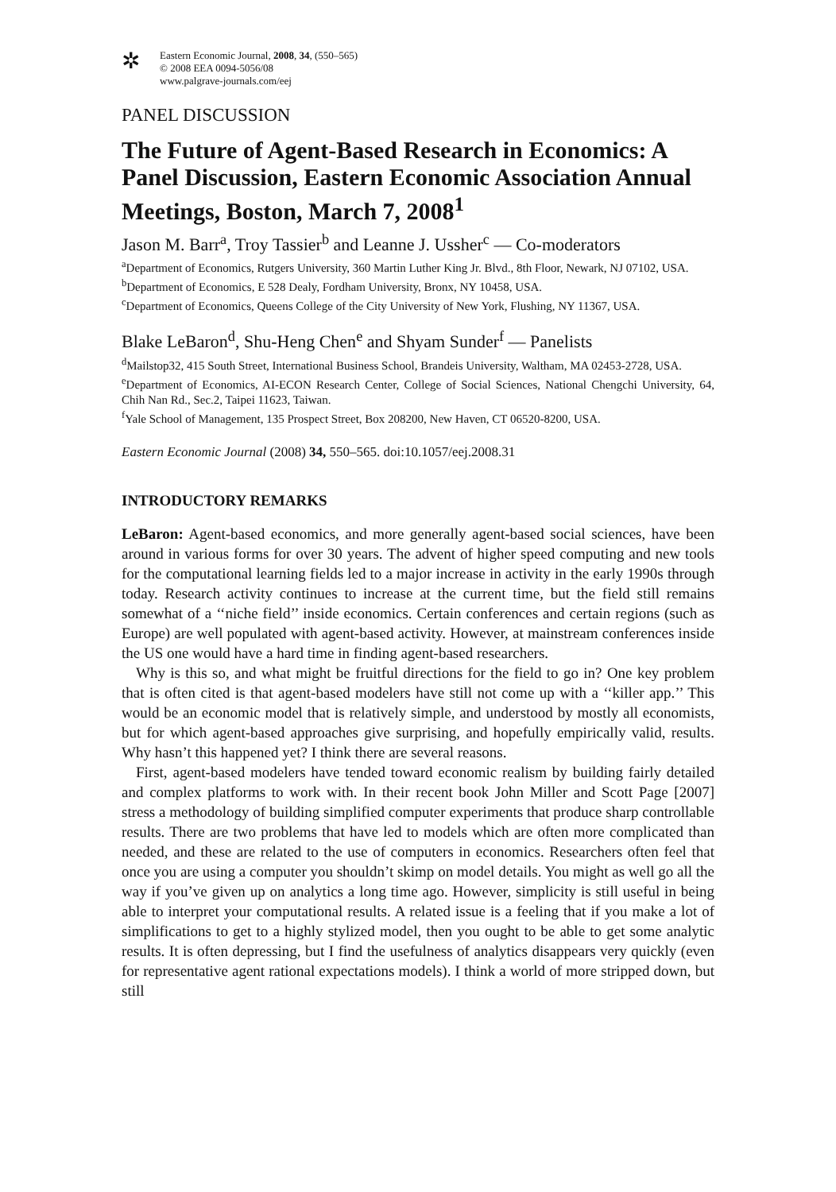✲
Eastern Economic Journal, 2008, 34, (550–565)
© 2008 EEA 0094-5056/08
www.palgrave-journals.com/eej
PANEL DISCUSSION
The Future of Agent-Based Research in Economics: A Panel Discussion, Eastern Economic Association Annual Meetings, Boston, March 7, 2008<sup>1</sup>
Jason M. Barr<sup>a</sup>, Troy Tassier<sup>b</sup> and Leanne J. Ussher<sup>c</sup> — Co-moderators
<sup>a</sup> Department of Economics, Rutgers University, 360 Martin Luther King Jr. Blvd., 8th Floor, Newark, NJ 07102, USA.
<sup>b</sup> Department of Economics, E 528 Dealy, Fordham University, Bronx, NY 10458, USA.
<sup>c</sup> Department of Economics, Queens College of the City University of New York, Flushing, NY 11367, USA.
Blake LeBaron<sup>d</sup>, Shu-Heng Chen<sup>e</sup> and Shyam Sunder<sup>f</sup> — Panelists
<sup>d</sup> Mailstop32, 415 South Street, International Business School, Brandeis University, Waltham, MA 02453-2728, USA.
<sup>e</sup> Department of Economics, AI-ECON Research Center, College of Social Sciences, National Chengchi University, 64, Chih Nan Rd., Sec.2, Taipei 11623, Taiwan.
<sup>f</sup> Yale School of Management, 135 Prospect Street, Box 208200, New Haven, CT 06520-8200, USA.
Eastern Economic Journal (2008) 34, 550–565. doi:10.1057/eej.2008.31
INTRODUCTORY REMARKS
LeBaron: Agent-based economics, and more generally agent-based social sciences, have been around in various forms for over 30 years. The advent of higher speed computing and new tools for the computational learning fields led to a major increase in activity in the early 1990s through today. Research activity continues to increase at the current time, but the field still remains somewhat of a ‘‘niche field’’ inside economics. Certain conferences and certain regions (such as Europe) are well populated with agent-based activity. However, at mainstream conferences inside the US one would have a hard time in finding agent-based researchers.
Why is this so, and what might be fruitful directions for the field to go in? One key problem that is often cited is that agent-based modelers have still not come up with a ‘‘killer app.’’ This would be an economic model that is relatively simple, and understood by mostly all economists, but for which agent-based approaches give surprising, and hopefully empirically valid, results. Why hasn’t this happened yet? I think there are several reasons.
First, agent-based modelers have tended toward economic realism by building fairly detailed and complex platforms to work with. In their recent book John Miller and Scott Page [2007] stress a methodology of building simplified computer experiments that produce sharp controllable results. There are two problems that have led to models which are often more complicated than needed, and these are related to the use of computers in economics. Researchers often feel that once you are using a computer you shouldn’t skimp on model details. You might as well go all the way if you’ve given up on analytics a long time ago. However, simplicity is still useful in being able to interpret your computational results. A related issue is a feeling that if you make a lot of simplifications to get to a highly stylized model, then you ought to be able to get some analytic results. It is often depressing, but I find the usefulness of analytics disappears very quickly (even for representative agent rational expectations models). I think a world of more stripped down, but still